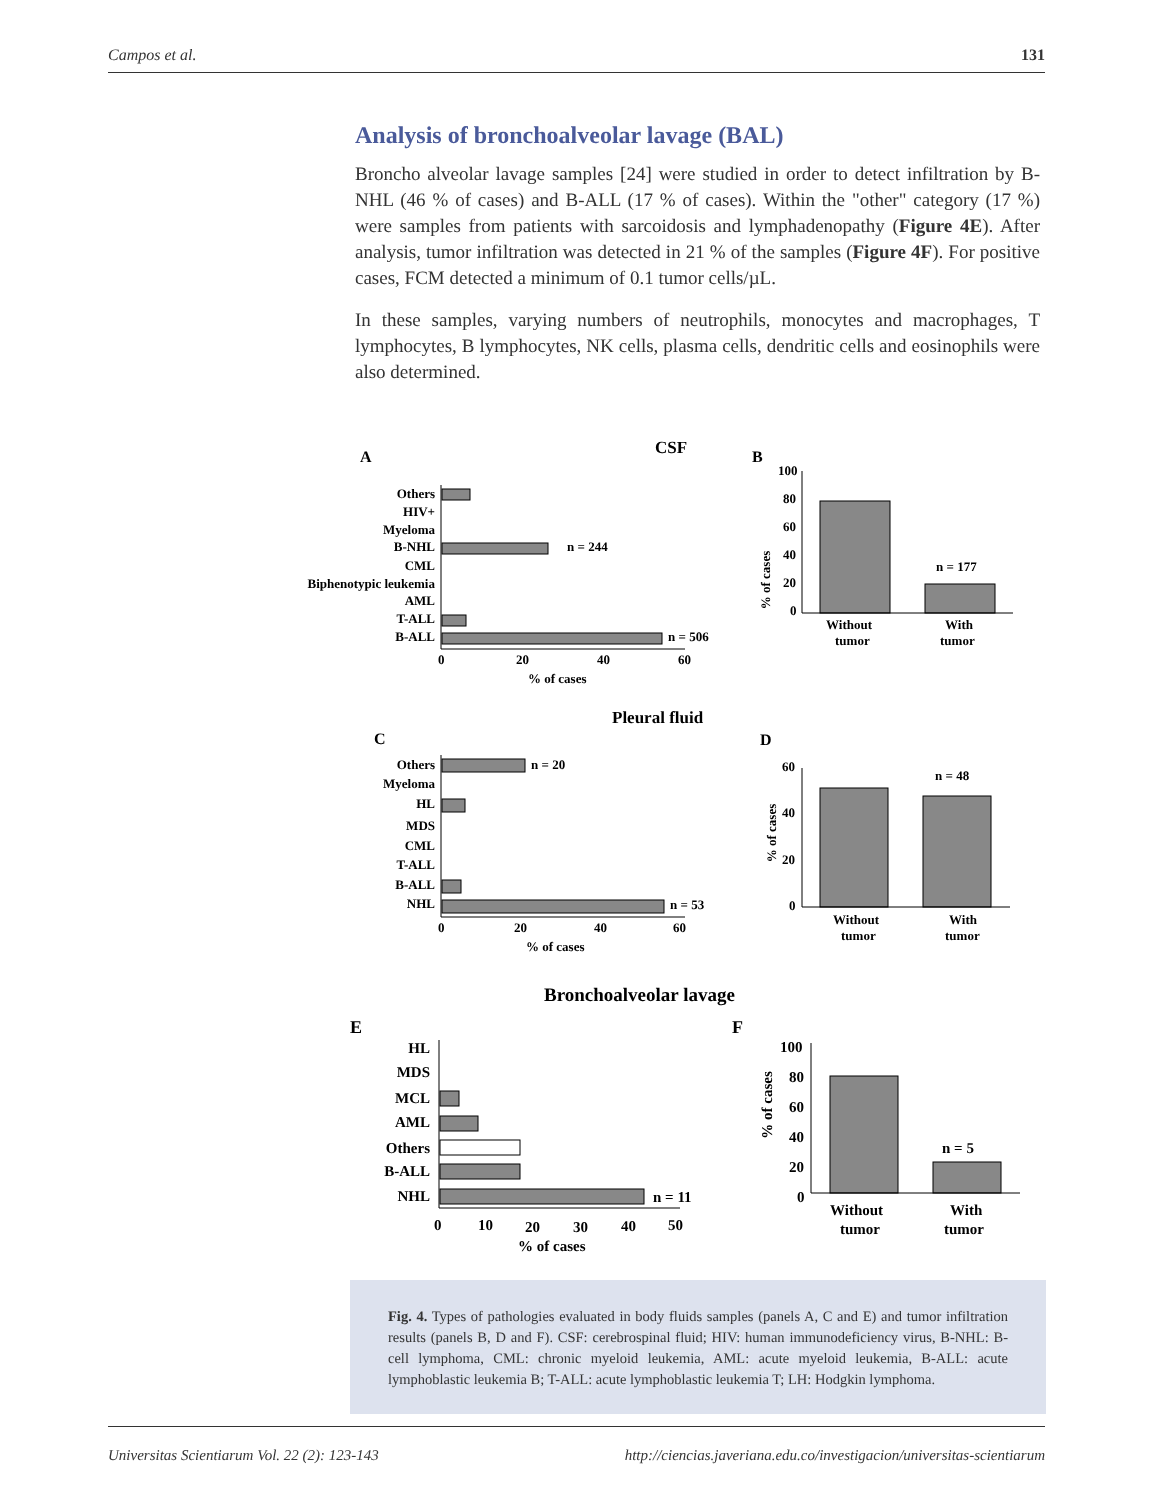Campos et al. 131
Analysis of bronchoalveolar lavage (BAL)
Broncho alveolar lavage samples [24] were studied in order to detect infiltration by B-NHL (46 % of cases) and B-ALL (17 % of cases). Within the "other" category (17 %) were samples from patients with sarcoidosis and lymphadenopathy (Figure 4E). After analysis, tumor infiltration was detected in 21 % of the samples (Figure 4F). For positive cases, FCM detected a minimum of 0.1 tumor cells/µL.
In these samples, varying numbers of neutrophils, monocytes and macrophages, T lymphocytes, B lymphocytes, NK cells, plasma cells, dendritic cells and eosinophils were also determined.
CSF
A
B
Others
HIV+
Myeloma
B-NHL
CML
Biphenotypic leukemia
AML
T-ALL
B-ALL
n = 244
n = 506
0
20
40
60
% of cases
100
80
60
40
20
0
n = 177
Without
tumor
With
tumor
% of cases
Pleural fluid
C
D
Others
Myeloma
HL
MDS
CML
T-ALL
B-ALL
NHL
n = 20
n = 53
0
20
40
60
% of cases
60
40
20
0
n = 48
Without
tumor
With
tumor
% of cases
Bronchoalveolar lavage
E
F
HL
MDS
MCL
AML
Others
B-ALL
NHL
n = 11
0
10
20
30
40
50
% of cases
100
80
60
40
20
0
n = 5
Without
tumor
With
tumor
% of cases
Fig. 4. Types of pathologies evaluated in body fluids samples (panels A, C and E) and tumor infiltration results (panels B, D and F). CSF: cerebrospinal fluid; HIV: human immunodeficiency virus, B-NHL: B-cell lymphoma, CML: chronic myeloid leukemia, AML: acute myeloid leukemia, B-ALL: acute lymphoblastic leukemia B; T-ALL: acute lymphoblastic leukemia T; LH: Hodgkin lymphoma.
Universitas Scientiarum Vol. 22 (2): 123-143 http://ciencias.javeriana.edu.co/investigacion/universitas-scientiarum